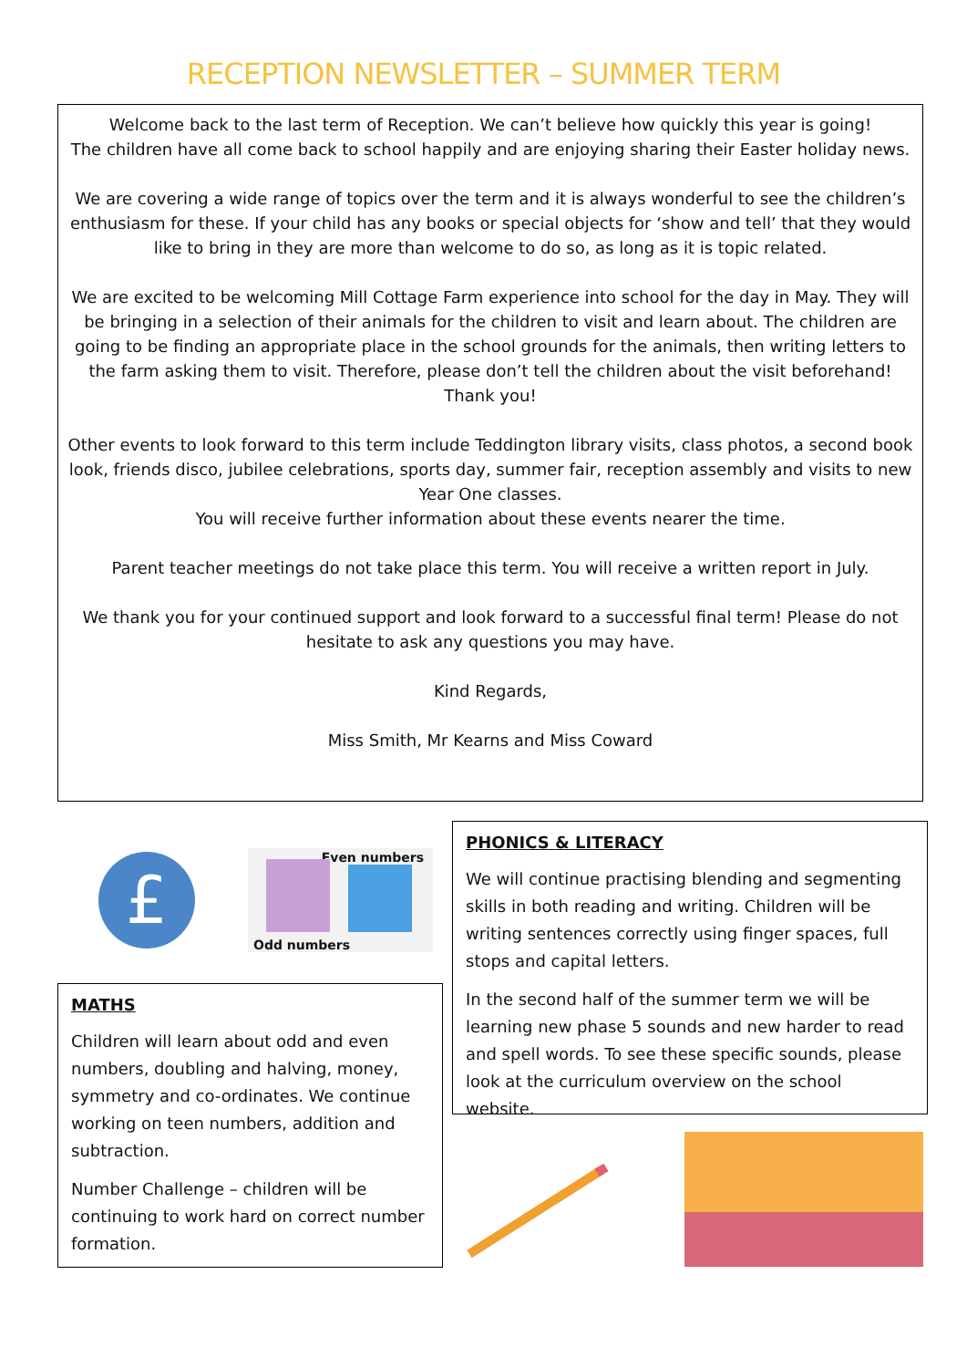RECEPTION NEWSLETTER – SUMMER TERM
Welcome back to the last term of Reception. We can’t believe how quickly this year is going!
The children have all come back to school happily and are enjoying sharing their Easter holiday news.
We are covering a wide range of topics over the term and it is always wonderful to see the children’s enthusiasm for these. If your child has any books or special objects for ‘show and tell’ that they would like to bring in they are more than welcome to do so, as long as it is topic related.
We are excited to be welcoming Mill Cottage Farm experience into school for the day in May. They will be bringing in a selection of their animals for the children to visit and learn about. The children are going to be finding an appropriate place in the school grounds for the animals, then writing letters to the farm asking them to visit. Therefore, please don’t tell the children about the visit beforehand! Thank you!
Other events to look forward to this term include Teddington library visits, class photos, a second book look, friends disco, jubilee celebrations, sports day, summer fair, reception assembly and visits to new Year One classes.
You will receive further information about these events nearer the time.
Parent teacher meetings do not take place this term. You will receive a written report in July.
We thank you for your continued support and look forward to a successful final term! Please do not hesitate to ask any questions you may have.
Kind Regards,
Miss Smith, Mr Kearns and Miss Coward
£
Even numbers
Odd numbers
MATHS
Children will learn about odd and even numbers, doubling and halving, money, symmetry and co-ordinates. We continue working on teen numbers, addition and subtraction.
Number Challenge – children will be continuing to work hard on correct number formation.
PHONICS & LITERACY
We will continue practising blending and segmenting skills in both reading and writing. Children will be writing sentences correctly using finger spaces, full stops and capital letters.
In the second half of the summer term we will be learning new phase 5 sounds and new harder to read and spell words. To see these specific sounds, please look at the curriculum overview on the school website.